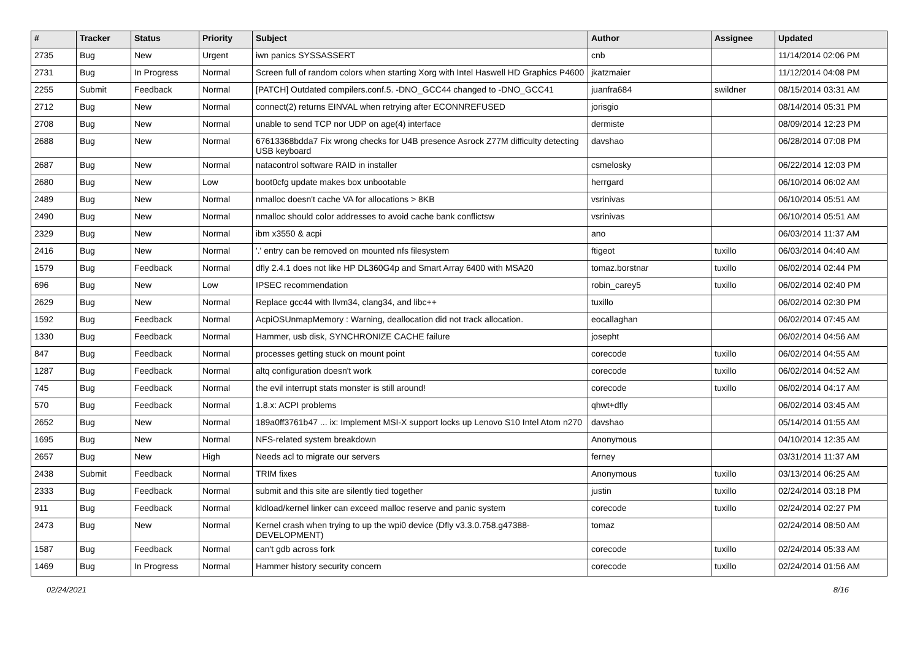| # | Tracker | Status | Priority | Subject | Author | Assignee | Updated |
| --- | --- | --- | --- | --- | --- | --- | --- |
| 2735 | Bug | New | Urgent | iwn panics SYSSASSERT | cnb | | 11/14/2014 02:06 PM |
| 2731 | Bug | In Progress | Normal | Screen full of random colors when starting Xorg with Intel Haswell HD Graphics P4600 | jkatzmaier | | 11/12/2014 04:08 PM |
| 2255 | Submit | Feedback | Normal | [PATCH] Outdated compilers.conf.5. -DNO_GCC44 changed to -DNO_GCC41 | juanfra684 | swildner | 08/15/2014 03:31 AM |
| 2712 | Bug | New | Normal | connect(2) returns EINVAL when retrying after ECONNREFUSED | jorisgio | | 08/14/2014 05:31 PM |
| 2708 | Bug | New | Normal | unable to send TCP nor UDP on age(4) interface | dermiste | | 08/09/2014 12:23 PM |
| 2688 | Bug | New | Normal | 67613368bdda7 Fix wrong checks for U4B presence Asrock Z77M difficulty detecting USB keyboard | davshao | | 06/28/2014 07:08 PM |
| 2687 | Bug | New | Normal | natacontrol software RAID in installer | csmelosky | | 06/22/2014 12:03 PM |
| 2680 | Bug | New | Low | boot0cfg update makes box unbootable | herrgard | | 06/10/2014 06:02 AM |
| 2489 | Bug | New | Normal | nmalloc doesn't cache VA for allocations > 8KB | vsrinivas | | 06/10/2014 05:51 AM |
| 2490 | Bug | New | Normal | nmalloc should color addresses to avoid cache bank conflictsw | vsrinivas | | 06/10/2014 05:51 AM |
| 2329 | Bug | New | Normal | ibm x3550 & acpi | ano | | 06/03/2014 11:37 AM |
| 2416 | Bug | New | Normal | '.' entry can be removed on mounted nfs filesystem | ftigeot | tuxillo | 06/03/2014 04:40 AM |
| 1579 | Bug | Feedback | Normal | dfly 2.4.1 does not like HP DL360G4p and Smart Array 6400 with MSA20 | tomaz.borstnar | tuxillo | 06/02/2014 02:44 PM |
| 696 | Bug | New | Low | IPSEC recommendation | robin_carey5 | tuxillo | 06/02/2014 02:40 PM |
| 2629 | Bug | New | Normal | Replace gcc44 with llvm34, clang34, and libc++ | tuxillo | | 06/02/2014 02:30 PM |
| 1592 | Bug | Feedback | Normal | AcpiOSUnmapMemory : Warning, deallocation did not track allocation. | eocallaghan | | 06/02/2014 07:45 AM |
| 1330 | Bug | Feedback | Normal | Hammer, usb disk, SYNCHRONIZE CACHE failure | josepht | | 06/02/2014 04:56 AM |
| 847 | Bug | Feedback | Normal | processes getting stuck on mount point | corecode | tuxillo | 06/02/2014 04:55 AM |
| 1287 | Bug | Feedback | Normal | altq configuration doesn't work | corecode | tuxillo | 06/02/2014 04:52 AM |
| 745 | Bug | Feedback | Normal | the evil interrupt stats monster is still around! | corecode | tuxillo | 06/02/2014 04:17 AM |
| 570 | Bug | Feedback | Normal | 1.8.x: ACPI problems | qhwt+dfly | | 06/02/2014 03:45 AM |
| 2652 | Bug | New | Normal | 189a0ff3761b47 ... ix: Implement MSI-X support locks up Lenovo S10 Intel Atom n270 | davshao | | 05/14/2014 01:55 AM |
| 1695 | Bug | New | Normal | NFS-related system breakdown | Anonymous | | 04/10/2014 12:35 AM |
| 2657 | Bug | New | High | Needs acl to migrate our servers | ferney | | 03/31/2014 11:37 AM |
| 2438 | Submit | Feedback | Normal | TRIM fixes | Anonymous | tuxillo | 03/13/2014 06:25 AM |
| 2333 | Bug | Feedback | Normal | submit and this site are silently tied together | justin | tuxillo | 02/24/2014 03:18 PM |
| 911 | Bug | Feedback | Normal | kldload/kernel linker can exceed malloc reserve and panic system | corecode | tuxillo | 02/24/2014 02:27 PM |
| 2473 | Bug | New | Normal | Kernel crash when trying to up the wpi0 device (Dfly v3.3.0.758.g47388-DEVELOPMENT) | tomaz | | 02/24/2014 08:50 AM |
| 1587 | Bug | Feedback | Normal | can't gdb across fork | corecode | tuxillo | 02/24/2014 05:33 AM |
| 1469 | Bug | In Progress | Normal | Hammer history security concern | corecode | tuxillo | 02/24/2014 01:56 AM |
02/24/2021 8/16